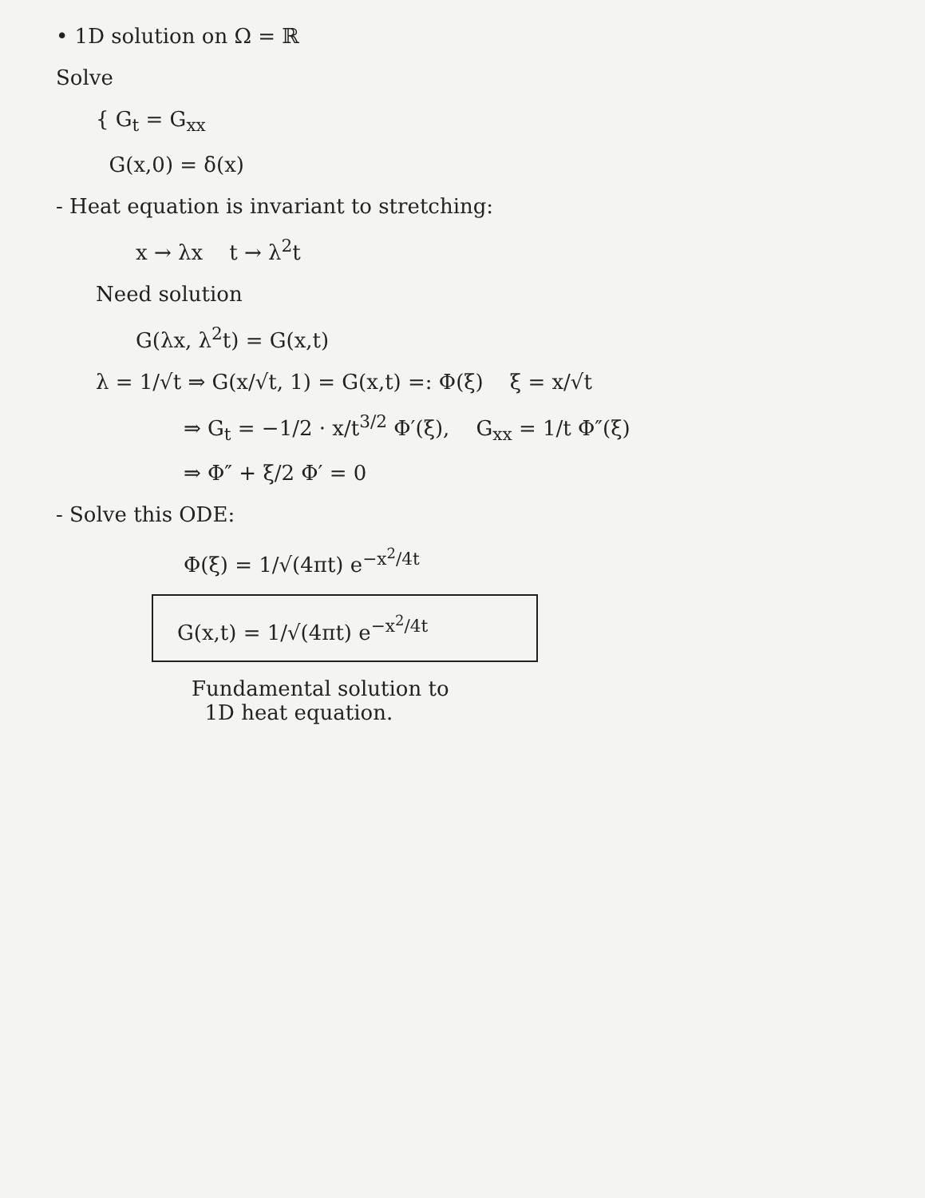• 1D solution on Ω = ℝ
Solve
{ G<sub>t</sub> = G<sub>xx</sub>
G(x,0) = δ(x)
- Heat equation is invariant to stretching:
x → λx t → λ<sup>2</sup>t
Need solution
G(λx, λ<sup>2</sup>t) = G(x,t)
λ = 1/√t ⇒ G(x/√t, 1) = G(x,t) =: Φ(ξ) ξ = x/√t
⇒ G<sub>t</sub> = −1/2 · x/t<sup>3/2</sup> Φ′(ξ), G<sub>xx</sub> = 1/t Φ″(ξ)
⇒ Φ″ + ξ/2 Φ′ = 0
- Solve this ODE:
Φ(ξ) = 1/√(4πt) e<sup>−x<sup>2</sup>/4t</sup>
G(x,t) = 1/√(4πt) e<sup>−x<sup>2</sup>/4t</sup>
Fundamental solution to
1D heat equation.